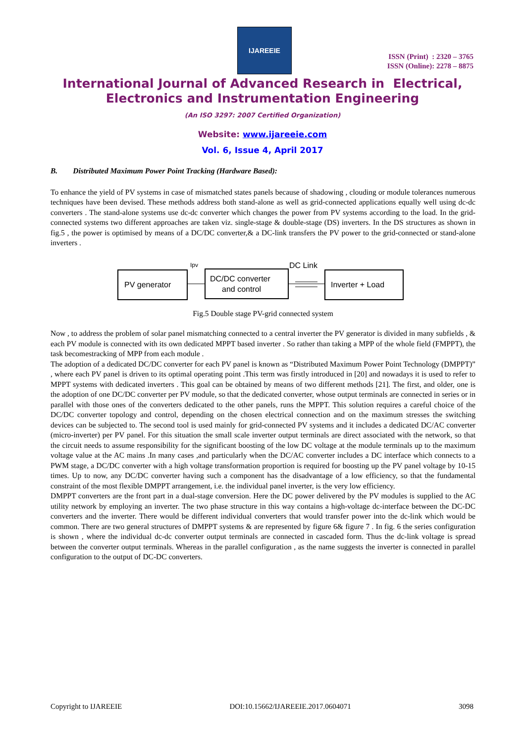IJAREEIE
ISSN (Print) : 2320 – 3765
ISSN (Online): 2278 – 8875
International Journal of Advanced Research in Electrical,
Electronics and Instrumentation Engineering
(An ISO 3297: 2007 Certified Organization)
Website: www.ijareeie.com
Vol. 6, Issue 4, April 2017
B. Distributed Maximum Power Point Tracking (Hardware Based):
To enhance the yield of PV systems in case of mismatched states panels because of shadowing , clouding or module tolerances numerous techniques have been devised. These methods address both stand-alone as well as grid-connected applications equally well using dc-dc converters . The stand-alone systems use dc-dc converter which changes the power from PV systems according to the load. In the grid-connected systems two different approaches are taken viz. single-stage & double-stage (DS) inverters. In the DS structures as shown in fig.5 , the power is optimised by means of a DC/DC converter,& a DC-link transfers the PV power to the grid-connected or stand-alone inverters .
PV generator
DC/DC converter
and control
Inverter + Load
Ipv
DC Link
Fig.5 Double stage PV-grid connected system
Now , to address the problem of solar panel mismatching connected to a central inverter the PV generator is divided in many subfields , & each PV module is connected with its own dedicated MPPT based inverter . So rather than taking a MPP of the whole field (FMPPT), the task becomestracking of MPP from each module .
The adoption of a dedicated DC/DC converter for each PV panel is known as “Distributed Maximum Power Point Technology (DMPPT)” , where each PV panel is driven to its optimal operating point .This term was firstly introduced in [20] and nowadays it is used to refer to MPPT systems with dedicated inverters . This goal can be obtained by means of two different methods [21]. The first, and older, one is the adoption of one DC/DC converter per PV module, so that the dedicated converter, whose output terminals are connected in series or in parallel with those ones of the converters dedicated to the other panels, runs the MPPT. This solution requires a careful choice of the DC/DC converter topology and control, depending on the chosen electrical connection and on the maximum stresses the switching devices can be subjected to. The second tool is used mainly for grid-connected PV systems and it includes a dedicated DC/AC converter (micro-inverter) per PV panel. For this situation the small scale inverter output terminals are direct associated with the network, so that the circuit needs to assume responsibility for the significant boosting of the low DC voltage at the module terminals up to the maximum voltage value at the AC mains .In many cases ,and particularly when the DC/AC converter includes a DC interface which connects to a PWM stage, a DC/DC converter with a high voltage transformation proportion is required for boosting up the PV panel voltage by 10-15 times. Up to now, any DC/DC converter having such a component has the disadvantage of a low efficiency, so that the fundamental constraint of the most flexible DMPPT arrangement, i.e. the individual panel inverter, is the very low efficiency.
DMPPT converters are the front part in a dual-stage conversion. Here the DC power delivered by the PV modules is supplied to the AC utility network by employing an inverter. The two phase structure in this way contains a high-voltage dc-interface between the DC-DC converters and the inverter. There would be different individual converters that would transfer power into the dc-link which would be common. There are two general structures of DMPPT systems & are represented by figure 6& figure 7 . In fig. 6 the series configuration is shown , where the individual dc-dc converter output terminals are connected in cascaded form. Thus the dc-link voltage is spread between the converter output terminals. Whereas in the parallel configuration , as the name suggests the inverter is connected in parallel configuration to the output of DC-DC converters.
Copyright to IJAREEIE DOI:10.15662/IJAREEIE.2017.0604071 3098